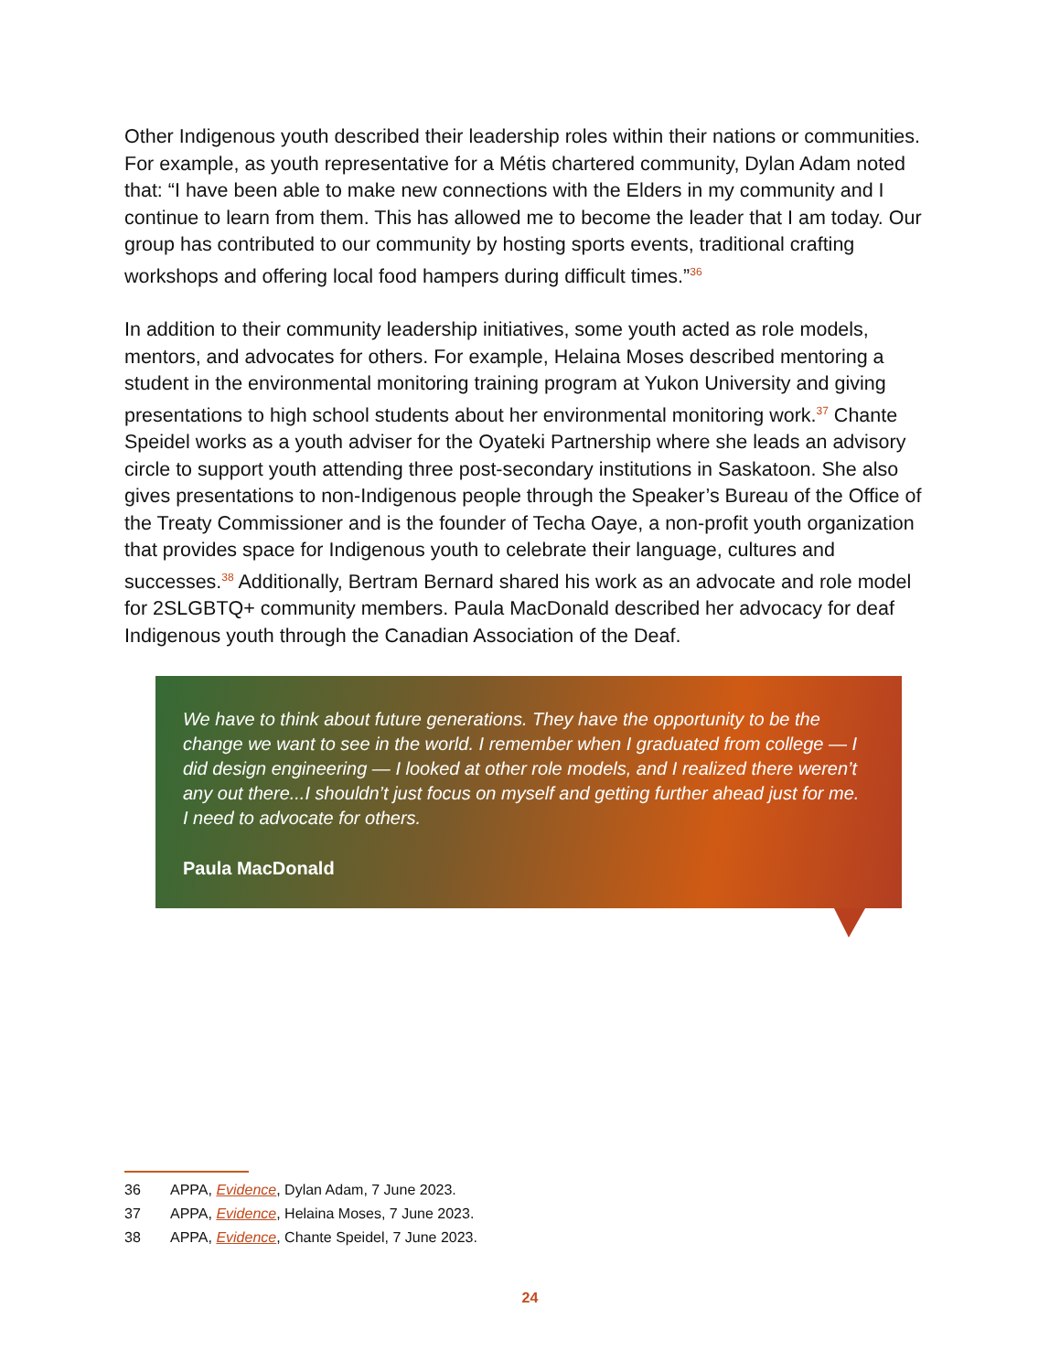Other Indigenous youth described their leadership roles within their nations or communities. For example, as youth representative for a Métis chartered community, Dylan Adam noted that: “I have been able to make new connections with the Elders in my community and I continue to learn from them. This has allowed me to become the leader that I am today. Our group has contributed to our community by hosting sports events, traditional crafting workshops and offering local food hampers during difficult times.”<sup>36</sup>
In addition to their community leadership initiatives, some youth acted as role models, mentors, and advocates for others. For example, Helaina Moses described mentoring a student in the environmental monitoring training program at Yukon University and giving presentations to high school students about her environmental monitoring work.<sup>37</sup> Chante Speidel works as a youth adviser for the Oyateki Partnership where she leads an advisory circle to support youth attending three post-secondary institutions in Saskatoon. She also gives presentations to non-Indigenous people through the Speaker’s Bureau of the Office of the Treaty Commissioner and is the founder of Techa Oaye, a non-profit youth organization that provides space for Indigenous youth to celebrate their language, cultures and successes.<sup>38</sup> Additionally, Bertram Bernard shared his work as an advocate and role model for 2SLGBTQ+ community members. Paula MacDonald described her advocacy for deaf Indigenous youth through the Canadian Association of the Deaf.
We have to think about future generations. They have the opportunity to be the change we want to see in the world. I remember when I graduated from college — I did design engineering — I looked at other role models, and I realized there weren’t any out there...I shouldn’t just focus on myself and getting further ahead just for me. I need to advocate for others.
Paula MacDonald
36 APPA, Evidence, Dylan Adam, 7 June 2023.
37 APPA, Evidence, Helaina Moses, 7 June 2023.
38 APPA, Evidence, Chante Speidel, 7 June 2023.
24